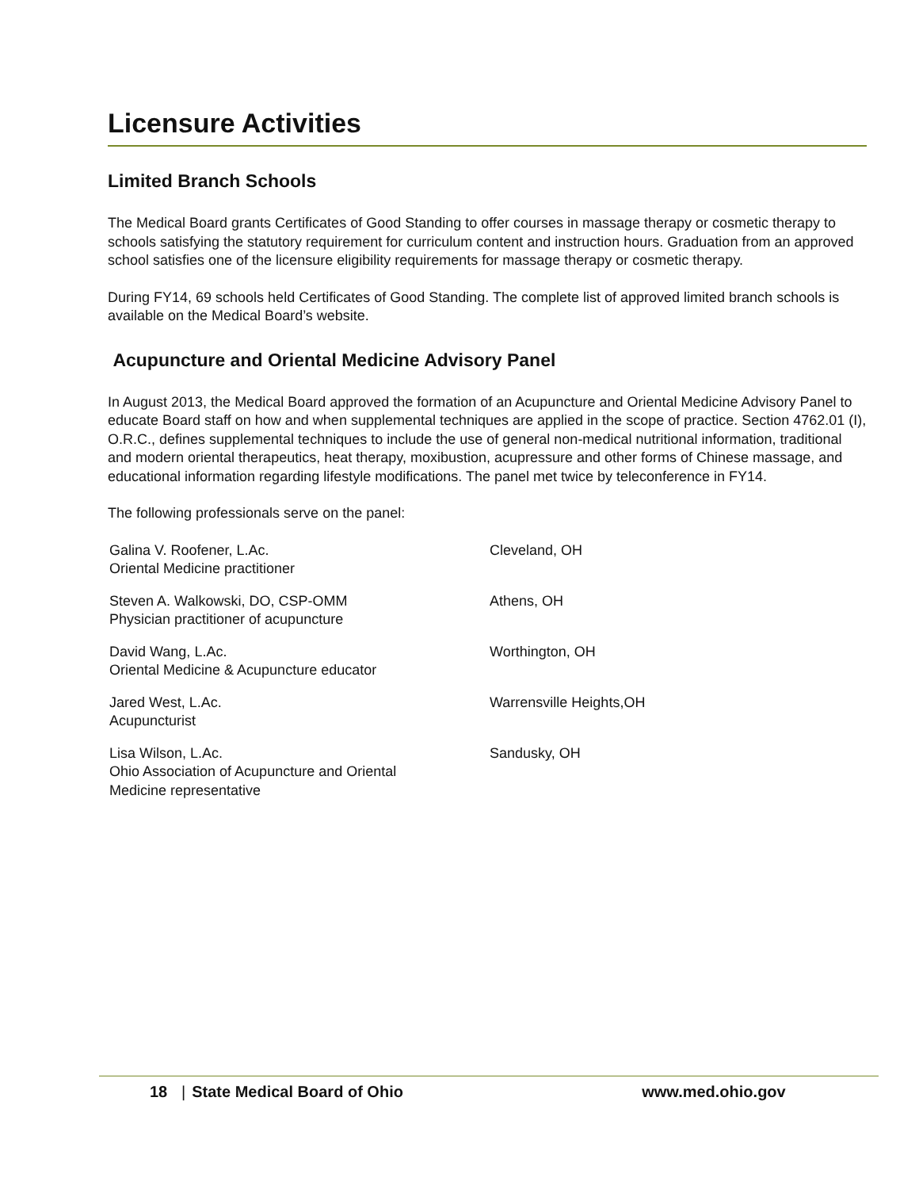Licensure Activities
Limited Branch Schools
The Medical Board grants Certificates of Good Standing to offer courses in massage therapy or cosmetic therapy to schools satisfying the statutory requirement for curriculum content and instruction hours. Graduation from an approved school satisfies one of the licensure eligibility requirements for massage therapy or cosmetic therapy.
During FY14, 69 schools held Certificates of Good Standing. The complete list of approved limited branch schools is available on the Medical Board’s website.
Acupuncture and Oriental Medicine Advisory Panel
In August 2013, the Medical Board approved the formation of an Acupuncture and Oriental Medicine Advisory Panel to educate Board staff on how and when supplemental techniques are applied in the scope of practice. Section 4762.01 (I), O.R.C., defines supplemental techniques to include the use of general non-medical nutritional information, traditional and modern oriental therapeutics, heat therapy, moxibustion, acupressure and other forms of Chinese massage, and educational information regarding lifestyle modifications. The panel met twice by teleconference in FY14.
The following professionals serve on the panel:
| Galina V. Roofener, L.Ac. Oriental Medicine practitioner | Cleveland, OH |
| Steven A. Walkowski, DO, CSP-OMM Physician practitioner of acupuncture | Athens, OH |
| David Wang, L.Ac. Oriental Medicine & Acupuncture educator | Worthington, OH |
| Jared West, L.Ac. Acupuncturist | Warrensville Heights,OH |
| Lisa Wilson, L.Ac. Ohio Association of Acupuncture and Oriental Medicine representative | Sandusky, OH |
18 | State Medical Board of Ohio www.med.ohio.gov